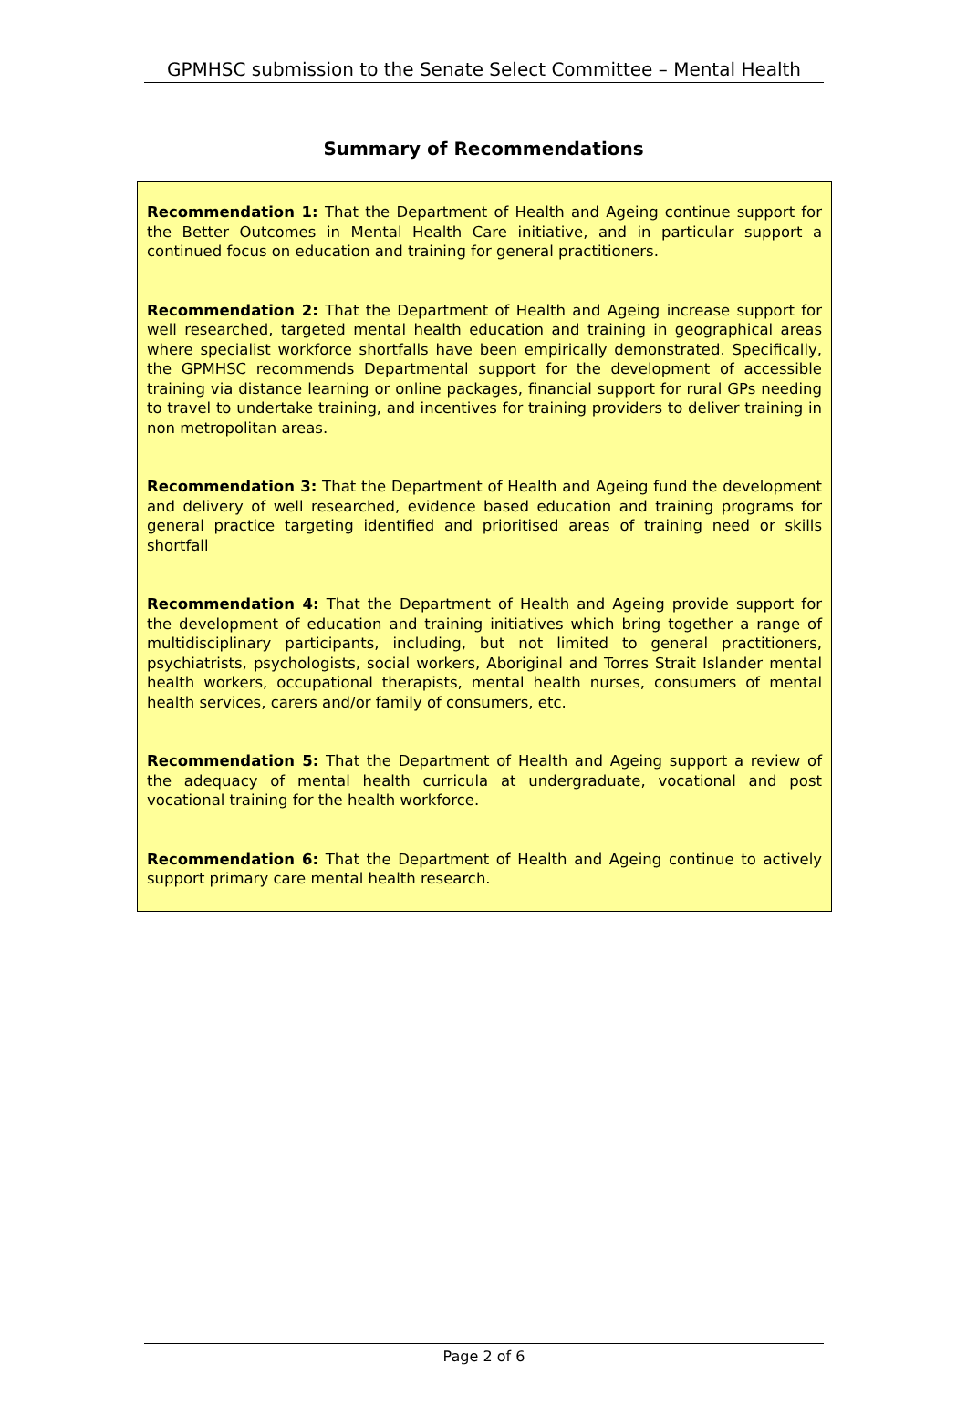GPMHSC submission to the Senate Select Committee – Mental Health
Summary of Recommendations
Recommendation 1: That the Department of Health and Ageing continue support for the Better Outcomes in Mental Health Care initiative, and in particular support a continued focus on education and training for general practitioners.
Recommendation 2: That the Department of Health and Ageing increase support for well researched, targeted mental health education and training in geographical areas where specialist workforce shortfalls have been empirically demonstrated. Specifically, the GPMHSC recommends Departmental support for the development of accessible training via distance learning or online packages, financial support for rural GPs needing to travel to undertake training, and incentives for training providers to deliver training in non metropolitan areas.
Recommendation 3: That the Department of Health and Ageing fund the development and delivery of well researched, evidence based education and training programs for general practice targeting identified and prioritised areas of training need or skills shortfall
Recommendation 4: That the Department of Health and Ageing provide support for the development of education and training initiatives which bring together a range of multidisciplinary participants, including, but not limited to general practitioners, psychiatrists, psychologists, social workers, Aboriginal and Torres Strait Islander mental health workers, occupational therapists, mental health nurses, consumers of mental health services, carers and/or family of consumers, etc.
Recommendation 5: That the Department of Health and Ageing support a review of the adequacy of mental health curricula at undergraduate, vocational and post vocational training for the health workforce.
Recommendation 6: That the Department of Health and Ageing continue to actively support primary care mental health research.
Page 2 of 6